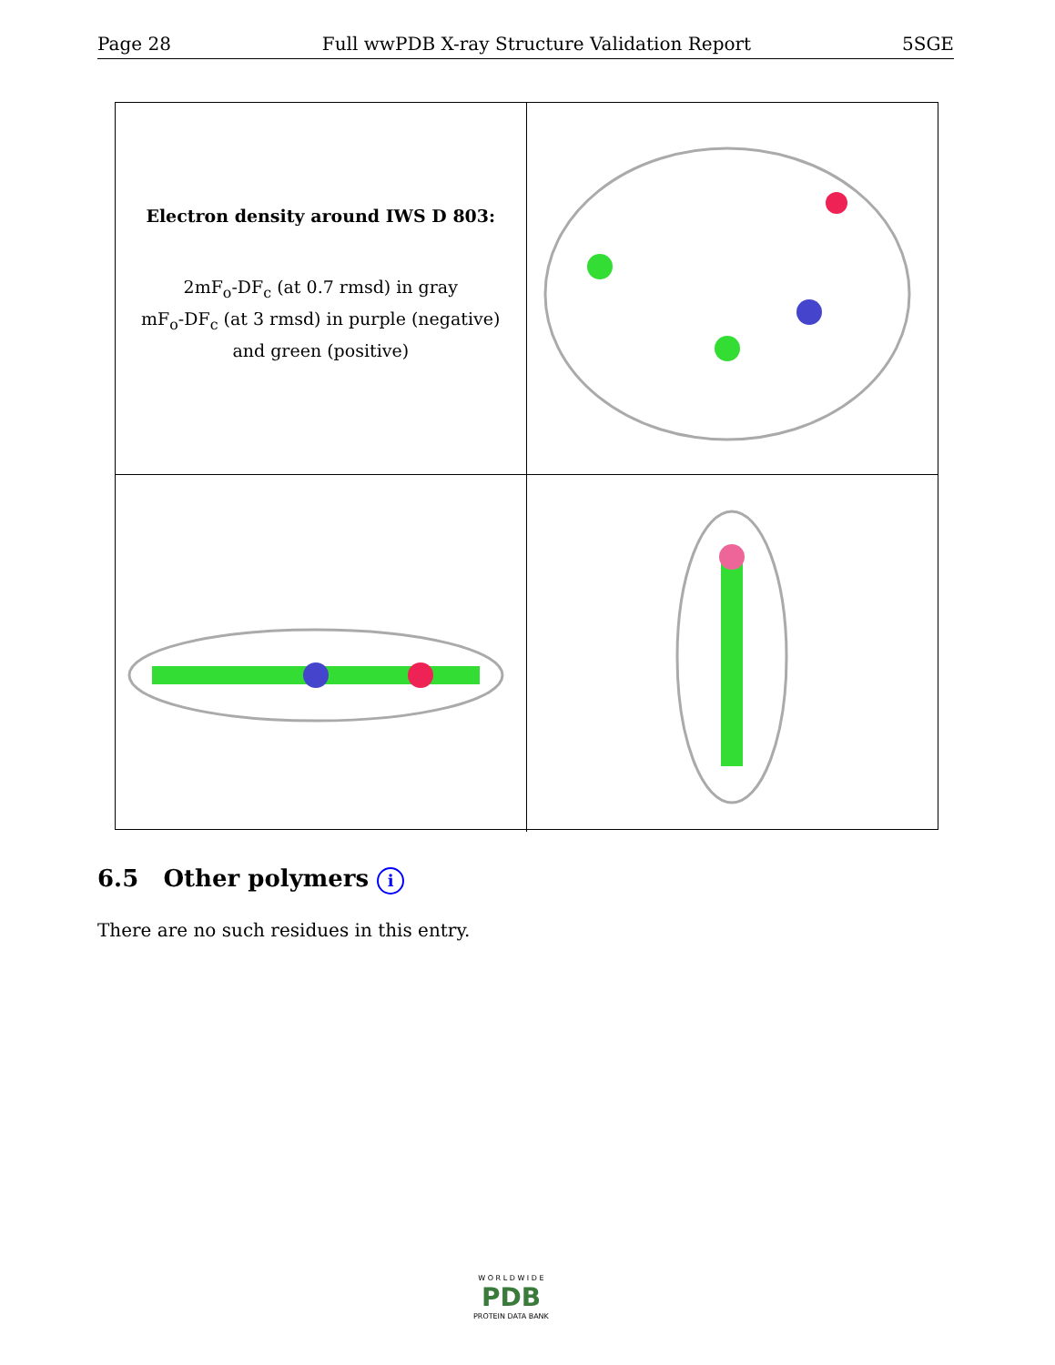Page 28 Full wwPDB X-ray Structure Validation Report 5SGE
Electron density around IWS D 803:
2mF<sub>o</sub>-DF<sub>c</sub> (at 0.7 rmsd) in gray
mF<sub>o</sub>-DF<sub>c</sub> (at 3 rmsd) in purple (negative)
and green (positive)
6.5 Other polymers i
There are no such residues in this entry.
W O R L D W I D E
PDB
PROTEIN DATA BANK